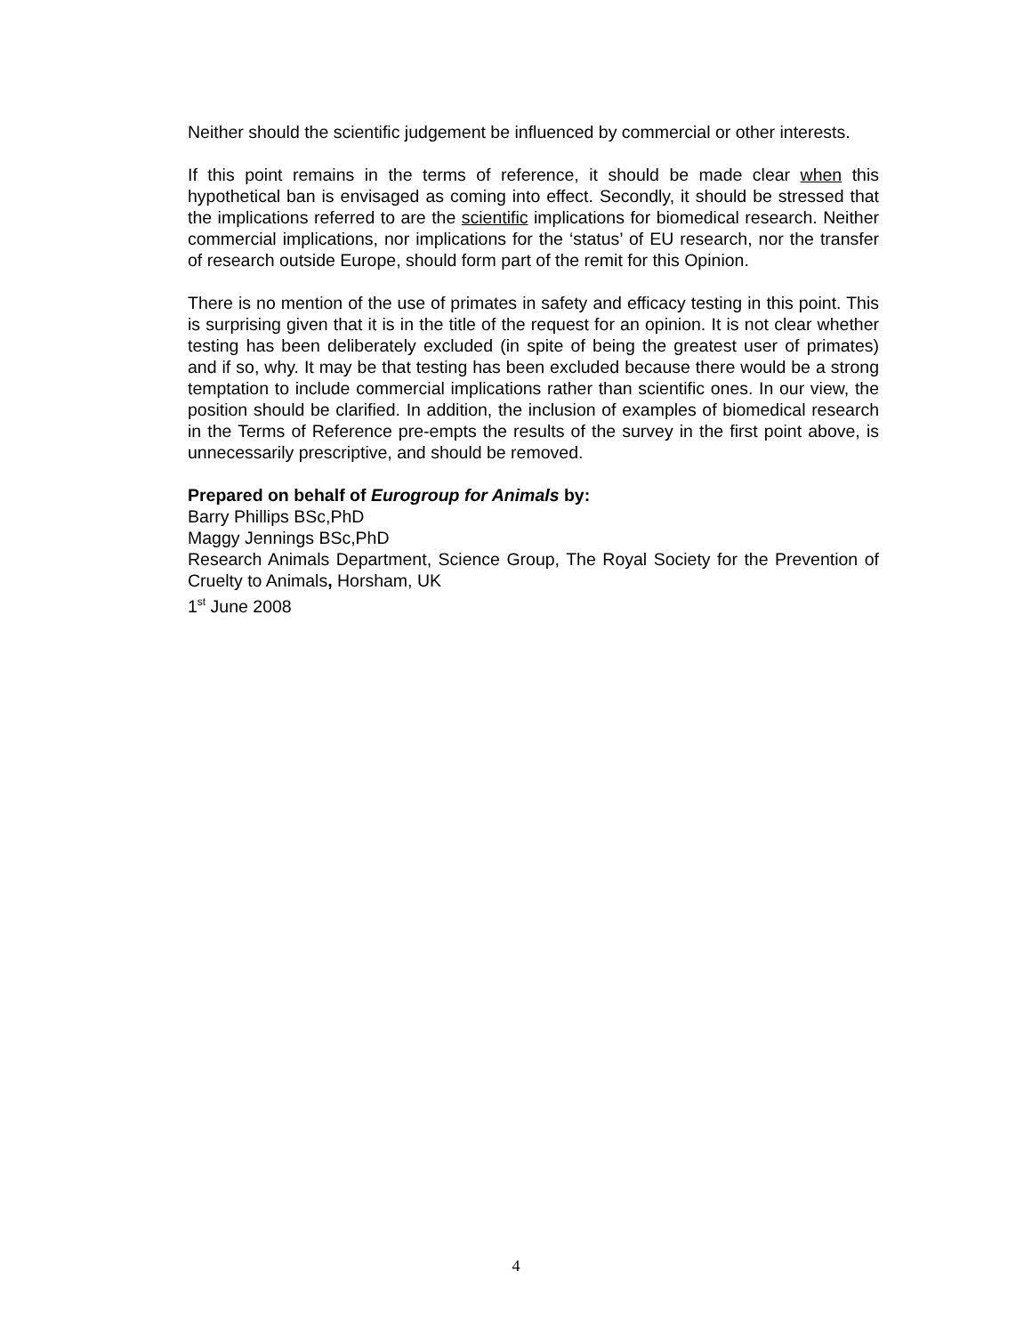Neither should the scientific judgement be influenced by commercial or other interests.
If this point remains in the terms of reference, it should be made clear when this hypothetical ban is envisaged as coming into effect. Secondly, it should be stressed that the implications referred to are the scientific implications for biomedical research. Neither commercial implications, nor implications for the ‘status’ of EU research, nor the transfer of research outside Europe, should form part of the remit for this Opinion.
There is no mention of the use of primates in safety and efficacy testing in this point. This is surprising given that it is in the title of the request for an opinion. It is not clear whether testing has been deliberately excluded (in spite of being the greatest user of primates) and if so, why. It may be that testing has been excluded because there would be a strong temptation to include commercial implications rather than scientific ones. In our view, the position should be clarified. In addition, the inclusion of examples of biomedical research in the Terms of Reference pre-empts the results of the survey in the first point above, is unnecessarily prescriptive, and should be removed.
Prepared on behalf of Eurogroup for Animals by:
Barry Phillips BSc,PhD
Maggy Jennings BSc,PhD
Research Animals Department, Science Group, The Royal Society for the Prevention of Cruelty to Animals, Horsham, UK
1<sup>st</sup> June 2008
4